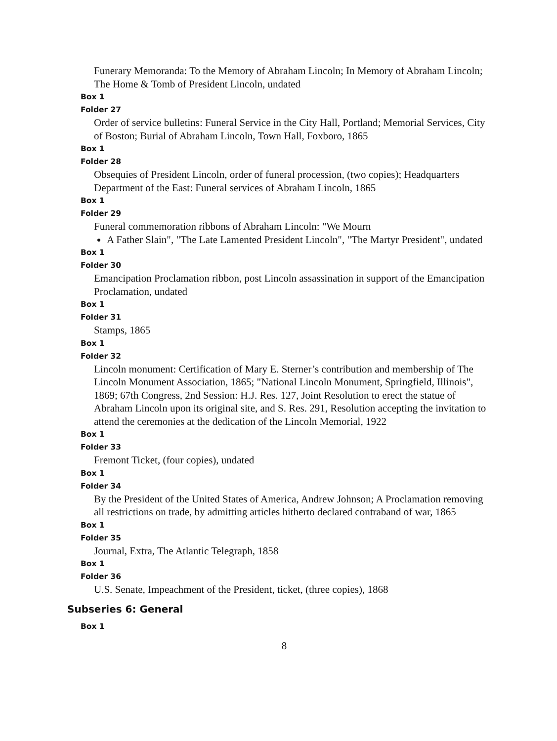Funerary Memoranda: To the Memory of Abraham Lincoln; In Memory of Abraham Lincoln; The Home & Tomb of President Lincoln, undated
Box 1
Folder 27
Order of service bulletins: Funeral Service in the City Hall, Portland; Memorial Services, City of Boston; Burial of Abraham Lincoln, Town Hall, Foxboro, 1865
Box 1
Folder 28
Obsequies of President Lincoln, order of funeral procession, (two copies); Headquarters Department of the East: Funeral services of Abraham Lincoln, 1865
Box 1
Folder 29
Funeral commemoration ribbons of Abraham Lincoln: "We Mourn
A Father Slain", "The Late Lamented President Lincoln", "The Martyr President", undated
Box 1
Folder 30
Emancipation Proclamation ribbon, post Lincoln assassination in support of the Emancipation Proclamation, undated
Box 1
Folder 31
Stamps, 1865
Box 1
Folder 32
Lincoln monument: Certification of Mary E. Sterner’s contribution and membership of The Lincoln Monument Association, 1865; "National Lincoln Monument, Springfield, Illinois", 1869; 67th Congress, 2nd Session: H.J. Res. 127, Joint Resolution to erect the statue of Abraham Lincoln upon its original site, and S. Res. 291, Resolution accepting the invitation to attend the ceremonies at the dedication of the Lincoln Memorial, 1922
Box 1
Folder 33
Fremont Ticket, (four copies), undated
Box 1
Folder 34
By the President of the United States of America, Andrew Johnson; A Proclamation removing all restrictions on trade, by admitting articles hitherto declared contraband of war, 1865
Box 1
Folder 35
Journal, Extra, The Atlantic Telegraph, 1858
Box 1
Folder 36
U.S. Senate, Impeachment of the President, ticket, (three copies), 1868
Subseries 6: General
Box 1
8